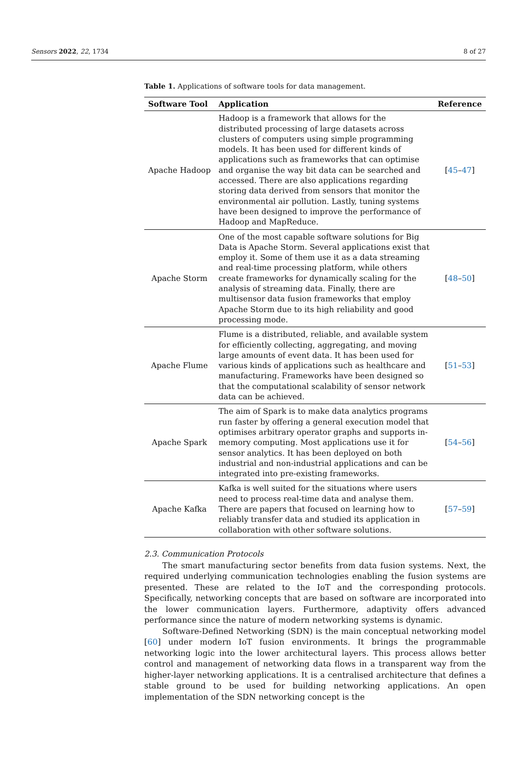Sensors 2022, 22, 1734 8 of 27
Table 1. Applications of software tools for data management.
| Software Tool | Application | Reference |
| --- | --- | --- |
| Apache Hadoop | Hadoop is a framework that allows for the distributed processing of large datasets across clusters of computers using simple programming models. It has been used for different kinds of applications such as frameworks that can optimise and organise the way bit data can be searched and accessed. There are also applications regarding storing data derived from sensors that monitor the environmental air pollution. Lastly, tuning systems have been designed to improve the performance of Hadoop and MapReduce. | [ 45 – 47 ] |
| Apache Storm | One of the most capable software solutions for Big Data is Apache Storm. Several applications exist that employ it. Some of them use it as a data streaming and real-time processing platform, while others create frameworks for dynamically scaling for the analysis of streaming data. Finally, there are multisensor data fusion frameworks that employ Apache Storm due to its high reliability and good processing mode. | [ 48 – 50 ] |
| Apache Flume | Flume is a distributed, reliable, and available system for efficiently collecting, aggregating, and moving large amounts of event data. It has been used for various kinds of applications such as healthcare and manufacturing. Frameworks have been designed so that the computational scalability of sensor network data can be achieved. | [ 51 – 53 ] |
| Apache Spark | The aim of Spark is to make data analytics programs run faster by offering a general execution model that optimises arbitrary operator graphs and supports in-memory computing. Most applications use it for sensor analytics. It has been deployed on both industrial and non-industrial applications and can be integrated into pre-existing frameworks. | [ 54 – 56 ] |
| Apache Kafka | Kafka is well suited for the situations where users need to process real-time data and analyse them. There are papers that focused on learning how to reliably transfer data and studied its application in collaboration with other software solutions. | [ 57 – 59 ] |
2.3. Communication Protocols
The smart manufacturing sector benefits from data fusion systems. Next, the required underlying communication technologies enabling the fusion systems are presented. These are related to the IoT and the corresponding protocols. Specifically, networking concepts that are based on software are incorporated into the lower communication layers. Furthermore, adaptivity offers advanced performance since the nature of modern networking systems is dynamic.
Software-Defined Networking (SDN) is the main conceptual networking model [60] under modern IoT fusion environments. It brings the programmable networking logic into the lower architectural layers. This process allows better control and management of networking data flows in a transparent way from the higher-layer networking applications. It is a centralised architecture that defines a stable ground to be used for building networking applications. An open implementation of the SDN networking concept is the